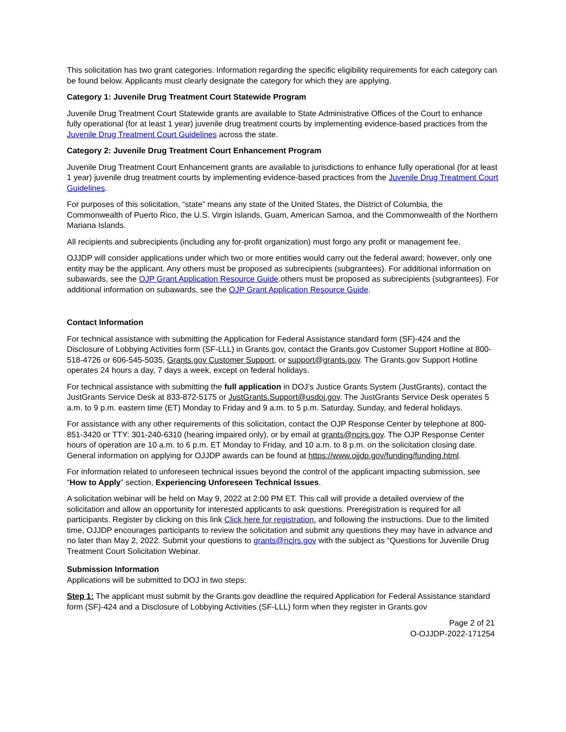This solicitation has two grant categories. Information regarding the specific eligibility requirements for each category can be found below. Applicants must clearly designate the category for which they are applying.
Category 1: Juvenile Drug Treatment Court Statewide Program
Juvenile Drug Treatment Court Statewide grants are available to State Administrative Offices of the Court to enhance fully operational (for at least 1 year) juvenile drug treatment courts by implementing evidence-based practices from the Juvenile Drug Treatment Court Guidelines across the state.
Category 2: Juvenile Drug Treatment Court Enhancement Program
Juvenile Drug Treatment Court Enhancement grants are available to jurisdictions to enhance fully operational (for at least 1 year) juvenile drug treatment courts by implementing evidence-based practices from the Juvenile Drug Treatment Court Guidelines.
For purposes of this solicitation, “state” means any state of the United States, the District of Columbia, the Commonwealth of Puerto Rico, the U.S. Virgin Islands, Guam, American Samoa, and the Commonwealth of the Northern Mariana Islands.
All recipients and subrecipients (including any for-profit organization) must forgo any profit or management fee.
OJJDP will consider applications under which two or more entities would carry out the federal award; however, only one entity may be the applicant. Any others must be proposed as subrecipients (subgrantees). For additional information on subawards, see the OJP Grant Application Resource Guide.others must be proposed as subrecipients (subgrantees). For additional information on subawards, see the OJP Grant Application Resource Guide.
Contact Information
For technical assistance with submitting the Application for Federal Assistance standard form (SF)-424 and the Disclosure of Lobbying Activities form (SF-LLL) in Grants.gov, contact the Grants.gov Customer Support Hotline at 800-518-4726 or 606-545-5035, Grants.gov Customer Support, or support@grants.gov. The Grants.gov Support Hotline operates 24 hours a day, 7 days a week, except on federal holidays.
For technical assistance with submitting the full application in DOJ’s Justice Grants System (JustGrants), contact the JustGrants Service Desk at 833-872-5175 or JustGrants.Support@usdoj.gov. The JustGrants Service Desk operates 5 a.m. to 9 p.m. eastern time (ET) Monday to Friday and 9 a.m. to 5 p.m. Saturday, Sunday, and federal holidays.
For assistance with any other requirements of this solicitation, contact the OJP Response Center by telephone at 800-851-3420 or TTY: 301-240-6310 (hearing impaired only), or by email at grants@ncjrs.gov. The OJP Response Center hours of operation are 10 a.m. to 6 p.m. ET Monday to Friday, and 10 a.m. to 8 p.m. on the solicitation closing date. General information on applying for OJJDP awards can be found at https://www.ojjdp.gov/funding/funding.html.
For information related to unforeseen technical issues beyond the control of the applicant impacting submission, see “How to Apply” section, Experiencing Unforeseen Technical Issues.
A solicitation webinar will be held on May 9, 2022 at 2:00 PM ET. This call will provide a detailed overview of the solicitation and allow an opportunity for interested applicants to ask questions. Preregistration is required for all participants. Register by clicking on this link Click here for registration. and following the instructions. Due to the limited time, OJJDP encourages participants to review the solicitation and submit any questions they may have in advance and no later than May 2, 2022. Submit your questions to grants@ncjrs.gov with the subject as “Questions for Juvenile Drug Treatment Court Solicitation Webinar.
Submission Information
Applications will be submitted to DOJ in two steps:
Step 1: The applicant must submit by the Grants.gov deadline the required Application for Federal Assistance standard form (SF)-424 and a Disclosure of Lobbying Activities (SF-LLL) form when they register in Grants.gov
Page 2 of 21
O-OJJDP-2022-171254